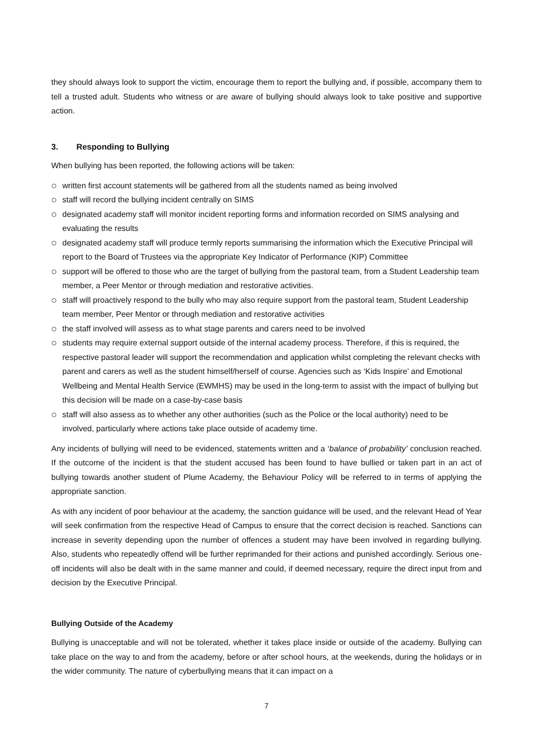they should always look to support the victim, encourage them to report the bullying and, if possible, accompany them to tell a trusted adult. Students who witness or are aware of bullying should always look to take positive and supportive action.
3. Responding to Bullying
When bullying has been reported, the following actions will be taken:
written first account statements will be gathered from all the students named as being involved
staff will record the bullying incident centrally on SIMS
designated academy staff will monitor incident reporting forms and information recorded on SIMS analysing and evaluating the results
designated academy staff will produce termly reports summarising the information which the Executive Principal will report to the Board of Trustees via the appropriate Key Indicator of Performance (KIP) Committee
support will be offered to those who are the target of bullying from the pastoral team, from a Student Leadership team member, a Peer Mentor or through mediation and restorative activities.
staff will proactively respond to the bully who may also require support from the pastoral team, Student Leadership team member, Peer Mentor or through mediation and restorative activities
the staff involved will assess as to what stage parents and carers need to be involved
students may require external support outside of the internal academy process. Therefore, if this is required, the respective pastoral leader will support the recommendation and application whilst completing the relevant checks with parent and carers as well as the student himself/herself of course. Agencies such as ‘Kids Inspire’ and Emotional Wellbeing and Mental Health Service (EWMHS) may be used in the long-term to assist with the impact of bullying but this decision will be made on a case-by-case basis
staff will also assess as to whether any other authorities (such as the Police or the local authority) need to be involved, particularly where actions take place outside of academy time.
Any incidents of bullying will need to be evidenced, statements written and a ‘balance of probability’ conclusion reached. If the outcome of the incident is that the student accused has been found to have bullied or taken part in an act of bullying towards another student of Plume Academy, the Behaviour Policy will be referred to in terms of applying the appropriate sanction.
As with any incident of poor behaviour at the academy, the sanction guidance will be used, and the relevant Head of Year will seek confirmation from the respective Head of Campus to ensure that the correct decision is reached. Sanctions can increase in severity depending upon the number of offences a student may have been involved in regarding bullying. Also, students who repeatedly offend will be further reprimanded for their actions and punished accordingly. Serious one-off incidents will also be dealt with in the same manner and could, if deemed necessary, require the direct input from and decision by the Executive Principal.
Bullying Outside of the Academy
Bullying is unacceptable and will not be tolerated, whether it takes place inside or outside of the academy. Bullying can take place on the way to and from the academy, before or after school hours, at the weekends, during the holidays or in the wider community. The nature of cyberbullying means that it can impact on a
7